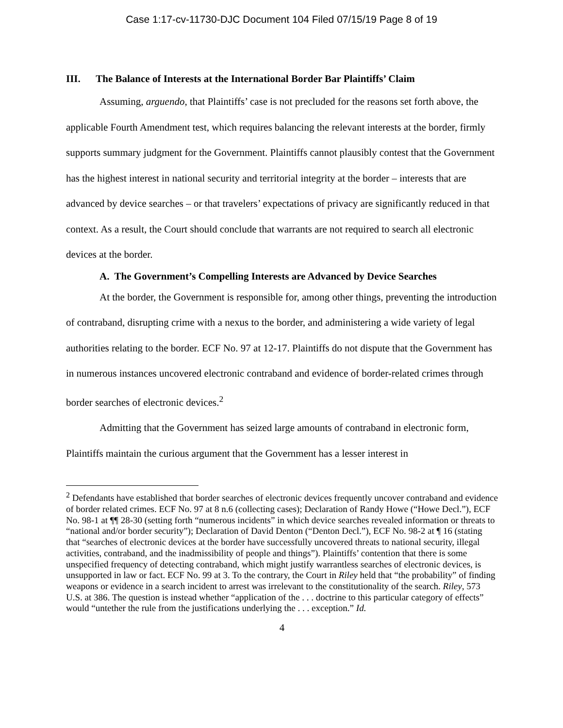Case 1:17-cv-11730-DJC Document 104 Filed 07/15/19 Page 8 of 19
III. The Balance of Interests at the International Border Bar Plaintiffs’ Claim
Assuming, arguendo, that Plaintiffs’ case is not precluded for the reasons set forth above, the applicable Fourth Amendment test, which requires balancing the relevant interests at the border, firmly supports summary judgment for the Government. Plaintiffs cannot plausibly contest that the Government has the highest interest in national security and territorial integrity at the border – interests that are advanced by device searches – or that travelers’ expectations of privacy are significantly reduced in that context. As a result, the Court should conclude that warrants are not required to search all electronic devices at the border.
A. The Government’s Compelling Interests are Advanced by Device Searches
At the border, the Government is responsible for, among other things, preventing the introduction of contraband, disrupting crime with a nexus to the border, and administering a wide variety of legal authorities relating to the border. ECF No. 97 at 12-17. Plaintiffs do not dispute that the Government has in numerous instances uncovered electronic contraband and evidence of border-related crimes through border searches of electronic devices.<sup>2</sup>
Admitting that the Government has seized large amounts of contraband in electronic form, Plaintiffs maintain the curious argument that the Government has a lesser interest in
<sup>2</sup> Defendants have established that border searches of electronic devices frequently uncover contraband and evidence of border related crimes. ECF No. 97 at 8 n.6 (collecting cases); Declaration of Randy Howe (“Howe Decl.”), ECF No. 98-1 at ¶¶ 28-30 (setting forth “numerous incidents” in which device searches revealed information or threats to “national and/or border security”); Declaration of David Denton (“Denton Decl.”), ECF No. 98-2 at ¶ 16 (stating that “searches of electronic devices at the border have successfully uncovered threats to national security, illegal activities, contraband, and the inadmissibility of people and things”). Plaintiffs’ contention that there is some unspecified frequency of detecting contraband, which might justify warrantless searches of electronic devices, is unsupported in law or fact. ECF No. 99 at 3. To the contrary, the Court in Riley held that “the probability” of finding weapons or evidence in a search incident to arrest was irrelevant to the constitutionality of the search. Riley, 573 U.S. at 386. The question is instead whether “application of the . . . doctrine to this particular category of effects” would “untether the rule from the justifications underlying the . . . exception.” Id.
4